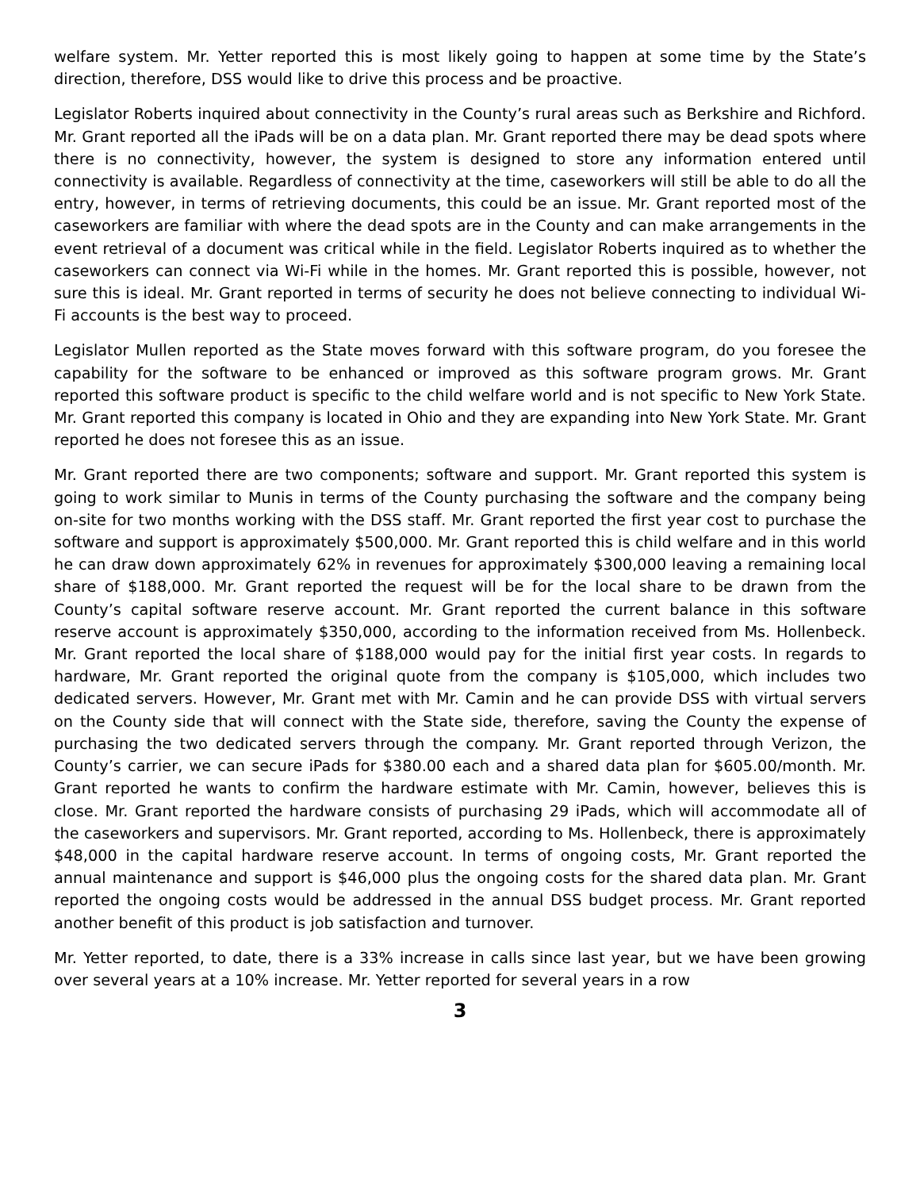welfare system. Mr. Yetter reported this is most likely going to happen at some time by the State’s direction, therefore, DSS would like to drive this process and be proactive.
Legislator Roberts inquired about connectivity in the County’s rural areas such as Berkshire and Richford. Mr. Grant reported all the iPads will be on a data plan. Mr. Grant reported there may be dead spots where there is no connectivity, however, the system is designed to store any information entered until connectivity is available. Regardless of connectivity at the time, caseworkers will still be able to do all the entry, however, in terms of retrieving documents, this could be an issue. Mr. Grant reported most of the caseworkers are familiar with where the dead spots are in the County and can make arrangements in the event retrieval of a document was critical while in the field. Legislator Roberts inquired as to whether the caseworkers can connect via Wi-Fi while in the homes. Mr. Grant reported this is possible, however, not sure this is ideal. Mr. Grant reported in terms of security he does not believe connecting to individual Wi-Fi accounts is the best way to proceed.
Legislator Mullen reported as the State moves forward with this software program, do you foresee the capability for the software to be enhanced or improved as this software program grows. Mr. Grant reported this software product is specific to the child welfare world and is not specific to New York State. Mr. Grant reported this company is located in Ohio and they are expanding into New York State. Mr. Grant reported he does not foresee this as an issue.
Mr. Grant reported there are two components; software and support. Mr. Grant reported this system is going to work similar to Munis in terms of the County purchasing the software and the company being on-site for two months working with the DSS staff. Mr. Grant reported the first year cost to purchase the software and support is approximately $500,000. Mr. Grant reported this is child welfare and in this world he can draw down approximately 62% in revenues for approximately $300,000 leaving a remaining local share of $188,000. Mr. Grant reported the request will be for the local share to be drawn from the County’s capital software reserve account. Mr. Grant reported the current balance in this software reserve account is approximately $350,000, according to the information received from Ms. Hollenbeck. Mr. Grant reported the local share of $188,000 would pay for the initial first year costs. In regards to hardware, Mr. Grant reported the original quote from the company is $105,000, which includes two dedicated servers. However, Mr. Grant met with Mr. Camin and he can provide DSS with virtual servers on the County side that will connect with the State side, therefore, saving the County the expense of purchasing the two dedicated servers through the company. Mr. Grant reported through Verizon, the County’s carrier, we can secure iPads for $380.00 each and a shared data plan for $605.00/month. Mr. Grant reported he wants to confirm the hardware estimate with Mr. Camin, however, believes this is close. Mr. Grant reported the hardware consists of purchasing 29 iPads, which will accommodate all of the caseworkers and supervisors. Mr. Grant reported, according to Ms. Hollenbeck, there is approximately $48,000 in the capital hardware reserve account. In terms of ongoing costs, Mr. Grant reported the annual maintenance and support is $46,000 plus the ongoing costs for the shared data plan. Mr. Grant reported the ongoing costs would be addressed in the annual DSS budget process. Mr. Grant reported another benefit of this product is job satisfaction and turnover.
Mr. Yetter reported, to date, there is a 33% increase in calls since last year, but we have been growing over several years at a 10% increase. Mr. Yetter reported for several years in a row
3